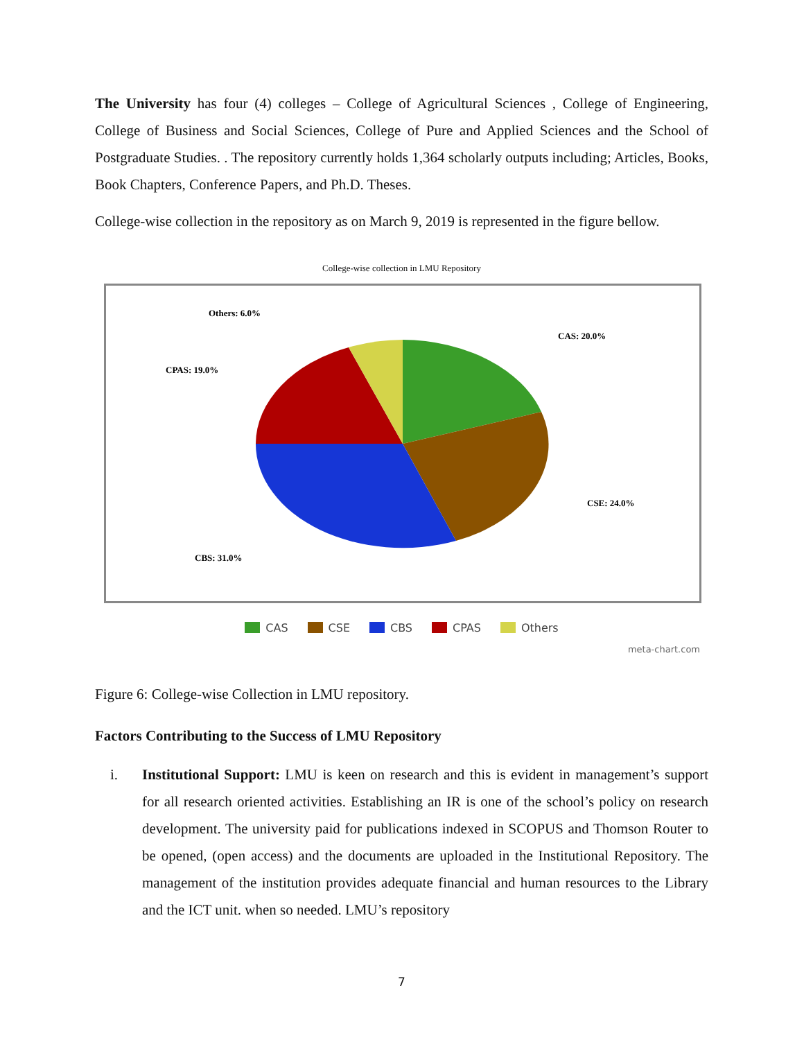The University has four (4) colleges – College of Agricultural Sciences , College of Engineering, College of Business and Social Sciences, College of Pure and Applied Sciences and the School of Postgraduate Studies. . The repository currently holds 1,364 scholarly outputs including; Articles, Books, Book Chapters, Conference Papers, and Ph.D. Theses.
College-wise collection in the repository as on March 9, 2019 is represented in the figure bellow.
College-wise collection in LMU Repository
CAS: 20.0%
CSE: 24.0%
CBS: 31.0%
CPAS: 19.0%
Others: 6.0%
CAS CSE CBS CPAS Others
meta-chart.com
Figure 6: College-wise Collection in LMU repository.
Factors Contributing to the Success of LMU Repository
i. Institutional Support: LMU is keen on research and this is evident in management’s support for all research oriented activities. Establishing an IR is one of the school’s policy on research development. The university paid for publications indexed in SCOPUS and Thomson Router to be opened, (open access) and the documents are uploaded in the Institutional Repository. The management of the institution provides adequate financial and human resources to the Library and the ICT unit. when so needed. LMU’s repository
7